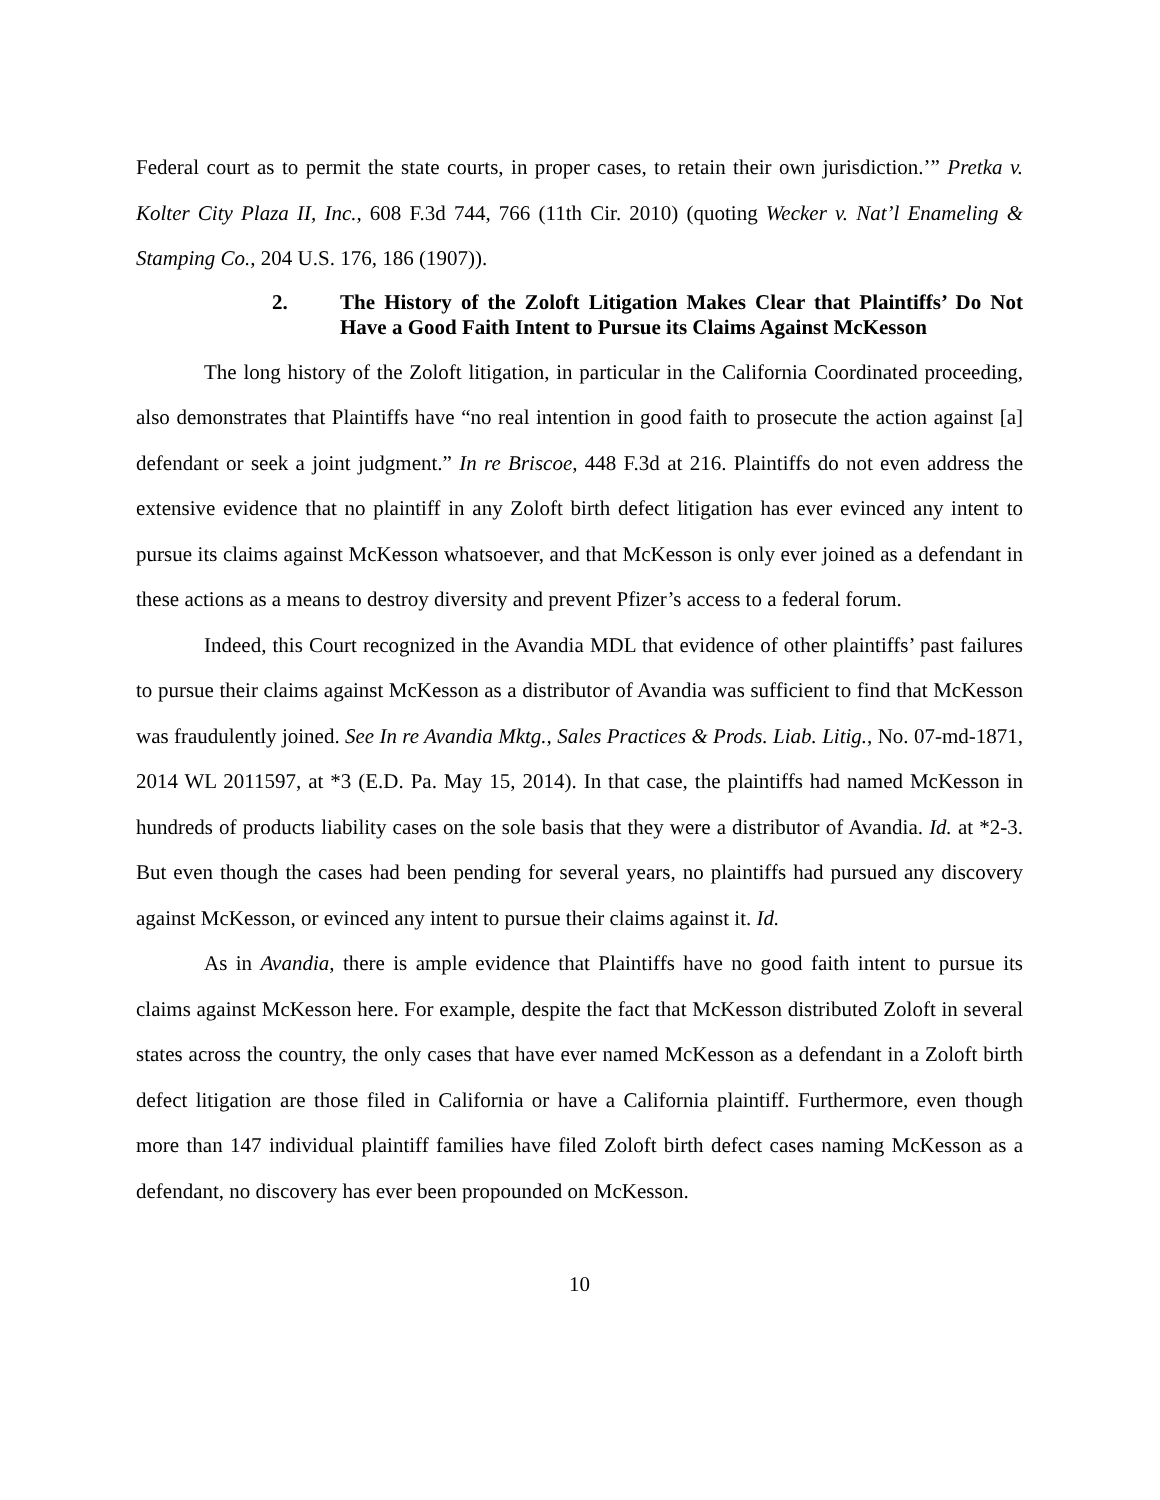Federal court as to permit the state courts, in proper cases, to retain their own jurisdiction.’” Pretka v. Kolter City Plaza II, Inc., 608 F.3d 744, 766 (11th Cir. 2010) (quoting Wecker v. Nat’l Enameling & Stamping Co., 204 U.S. 176, 186 (1907)).
2. The History of the Zoloft Litigation Makes Clear that Plaintiffs’ Do Not Have a Good Faith Intent to Pursue its Claims Against McKesson
The long history of the Zoloft litigation, in particular in the California Coordinated proceeding, also demonstrates that Plaintiffs have “no real intention in good faith to prosecute the action against [a] defendant or seek a joint judgment.” In re Briscoe, 448 F.3d at 216. Plaintiffs do not even address the extensive evidence that no plaintiff in any Zoloft birth defect litigation has ever evinced any intent to pursue its claims against McKesson whatsoever, and that McKesson is only ever joined as a defendant in these actions as a means to destroy diversity and prevent Pfizer’s access to a federal forum.
Indeed, this Court recognized in the Avandia MDL that evidence of other plaintiffs’ past failures to pursue their claims against McKesson as a distributor of Avandia was sufficient to find that McKesson was fraudulently joined. See In re Avandia Mktg., Sales Practices & Prods. Liab. Litig., No. 07-md-1871, 2014 WL 2011597, at *3 (E.D. Pa. May 15, 2014). In that case, the plaintiffs had named McKesson in hundreds of products liability cases on the sole basis that they were a distributor of Avandia. Id. at *2-3. But even though the cases had been pending for several years, no plaintiffs had pursued any discovery against McKesson, or evinced any intent to pursue their claims against it. Id.
As in Avandia, there is ample evidence that Plaintiffs have no good faith intent to pursue its claims against McKesson here. For example, despite the fact that McKesson distributed Zoloft in several states across the country, the only cases that have ever named McKesson as a defendant in a Zoloft birth defect litigation are those filed in California or have a California plaintiff. Furthermore, even though more than 147 individual plaintiff families have filed Zoloft birth defect cases naming McKesson as a defendant, no discovery has ever been propounded on McKesson.
10